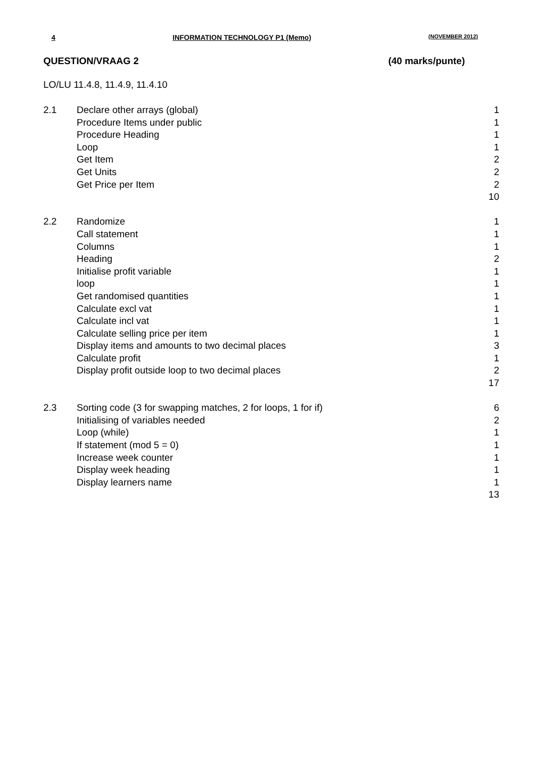4 INFORMATION TECHNOLOGY P1 (Memo) (NOVEMBER 2012)
QUESTION/VRAAG 2 (40 marks/punte)
LO/LU 11.4.8, 11.4.9, 11.4.10
| 2.1 | Declare other arrays (global) | 1 |
| | Procedure Items under public | 1 |
| | Procedure Heading | 1 |
| | Loop | 1 |
| | Get Item | 2 |
| | Get Units | 2 |
| | Get Price per Item | 2 |
| | | 10 |
| 2.2 | Randomize | 1 |
| | Call statement | 1 |
| | Columns | 1 |
| | Heading | 2 |
| | Initialise profit variable | 1 |
| | loop | 1 |
| | Get randomised quantities | 1 |
| | Calculate excl vat | 1 |
| | Calculate incl vat | 1 |
| | Calculate selling price per item | 1 |
| | Display items and amounts to two decimal places | 3 |
| | Calculate profit | 1 |
| | Display profit outside loop to two decimal places | 2 |
| | | 17 |
| 2.3 | Sorting code (3 for swapping matches, 2 for loops, 1 for if) | 6 |
| | Initialising of variables needed | 2 |
| | Loop (while) | 1 |
| | If statement (mod 5 = 0) | 1 |
| | Increase week counter | 1 |
| | Display week heading | 1 |
| | Display learners name | 1 |
| | | 13 |